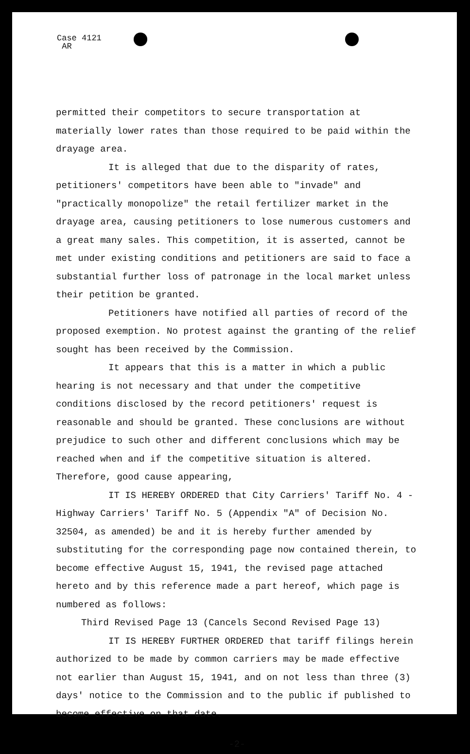Case 4121
AR
permitted their competitors to secure transportation at materially lower rates than those required to be paid within the drayage area.
It is alleged that due to the disparity of rates, petitioners' competitors have been able to "invade" and "practically monopolize" the retail fertilizer market in the drayage area, causing petitioners to lose numerous customers and a great many sales. This competition, it is asserted, cannot be met under existing conditions and petitioners are said to face a substantial further loss of patronage in the local market unless their petition be granted.
Petitioners have notified all parties of record of the proposed exemption. No protest against the granting of the relief sought has been received by the Commission.
It appears that this is a matter in which a public hearing is not necessary and that under the competitive conditions disclosed by the record petitioners' request is reasonable and should be granted. These conclusions are without prejudice to such other and different conclusions which may be reached when and if the competitive situation is altered. Therefore, good cause appearing,
IT IS HEREBY ORDERED that City Carriers' Tariff No. 4 - Highway Carriers' Tariff No. 5 (Appendix "A" of Decision No. 32504, as amended) be and it is hereby further amended by substituting for the corresponding page now contained therein, to become effective August 15, 1941, the revised page attached hereto and by this reference made a part hereof, which page is numbered as follows:
Third Revised Page 13 (Cancels Second Revised Page 13)
IT IS HEREBY FURTHER ORDERED that tariff filings herein authorized to be made by common carriers may be made effective not earlier than August 15, 1941, and on not less than three (3) days' notice to the Commission and to the public if published to become effective on that date.
-2-